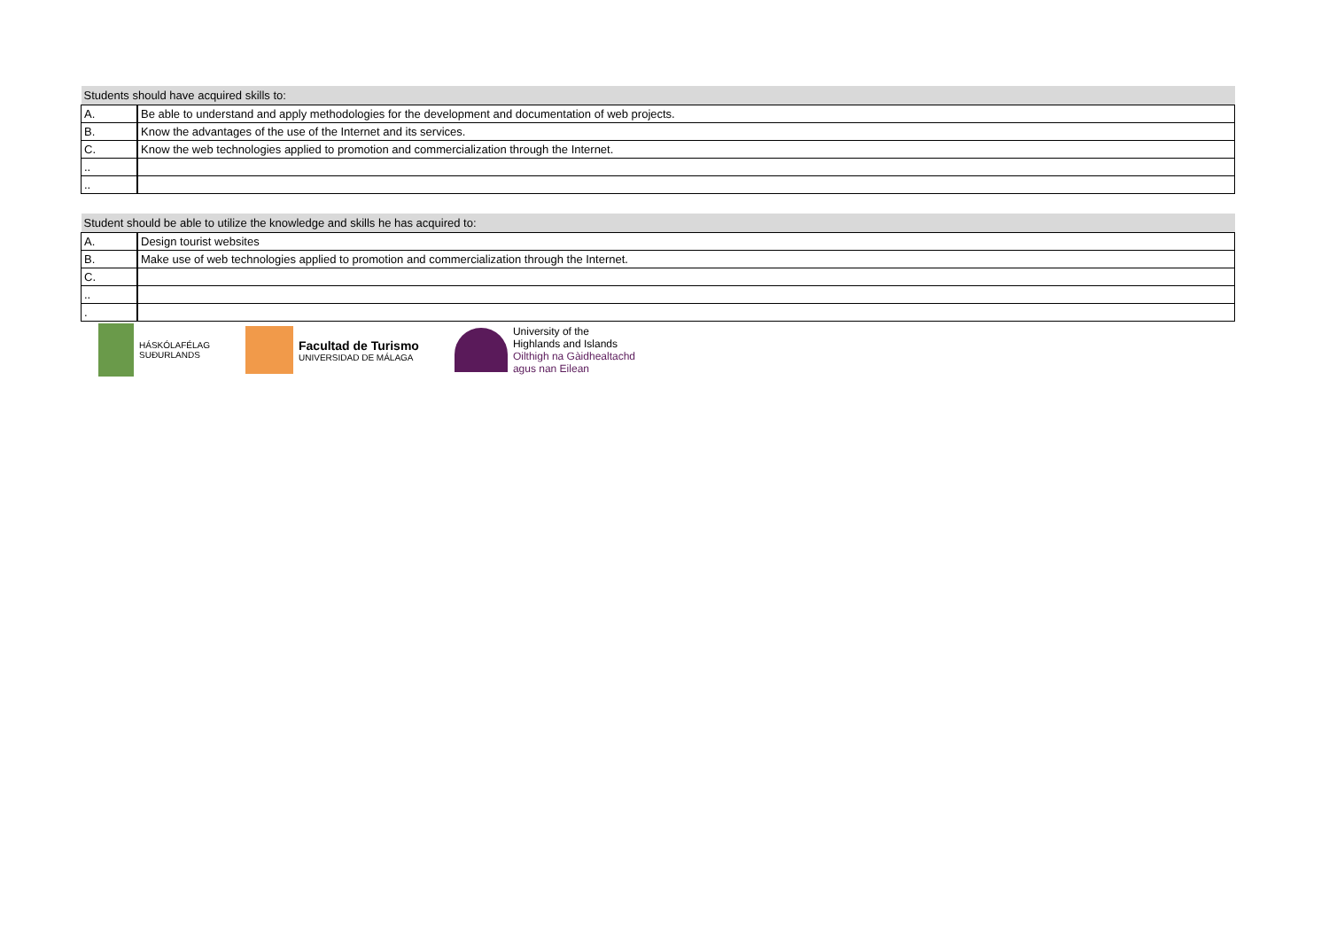| Students should have acquired skills to: | |
| --- | --- |
| A. | Be able to understand and apply methodologies for the development and documentation of web projects. |
| B. | Know the advantages of the use of the Internet and its services. |
| C. | Know the web technologies applied to promotion and commercialization through the Internet. |
| .. | |
| .. | |
| Student should be able to utilize the knowledge and skills he has acquired to: | |
| --- | --- |
| A. | Design tourist websites |
| B. | Make use of web technologies applied to promotion and commercialization through the Internet. |
| C. | |
| .. | |
| . | |
HÁSKÓLAFÉLAG
SUÐURLANDS
Facultad de Turismo
UNIVERSIDAD DE MÁLAGA
University of the
Highlands and Islands
Oilthigh na Gàidhealtachd
agus nan Eilean